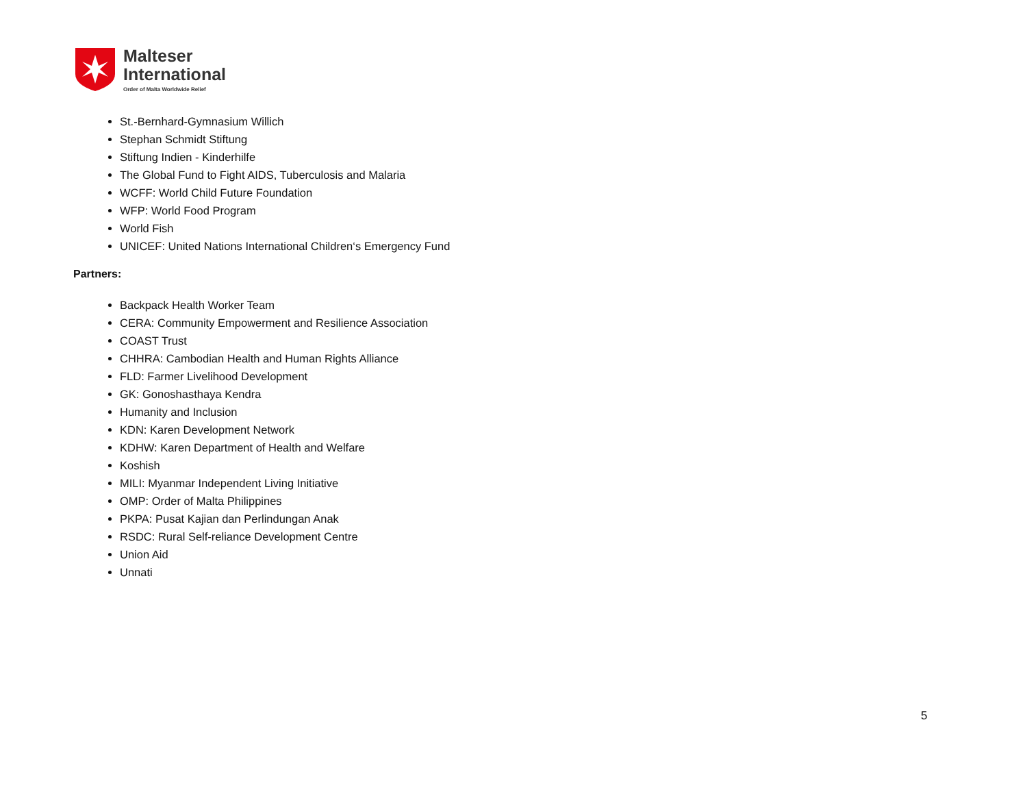Malteser
International
Order of Malta Worldwide Relief
St.-Bernhard-Gymnasium Willich
Stephan Schmidt Stiftung
Stiftung Indien - Kinderhilfe
The Global Fund to Fight AIDS, Tuberculosis and Malaria
WCFF: World Child Future Foundation
WFP: World Food Program
World Fish
UNICEF: United Nations International Children‘s Emergency Fund
Partners:
Backpack Health Worker Team
CERA: Community Empowerment and Resilience Association
COAST Trust
CHHRA: Cambodian Health and Human Rights Alliance
FLD: Farmer Livelihood Development
GK: Gonoshasthaya Kendra
Humanity and Inclusion
KDN: Karen Development Network
KDHW: Karen Department of Health and Welfare
Koshish
MILI: Myanmar Independent Living Initiative
OMP: Order of Malta Philippines
PKPA: Pusat Kajian dan Perlindungan Anak
RSDC: Rural Self-reliance Development Centre
Union Aid
Unnati
5